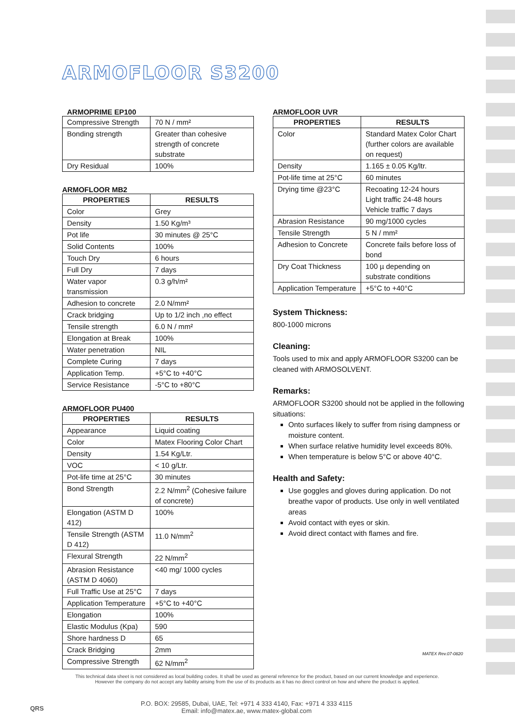ARMOFLOOR S3200
ARMOPRIME EP100
| Compressive Strength | 70 N / mm² |
| Bonding strength | Greater than cohesive strength of concrete substrate |
| Dry Residual | 100% |
ARMOFLOOR MB2
| PROPERTIES | RESULTS |
| --- | --- |
| Color | Grey |
| Density | 1.50 Kg/m³ |
| Pot life | 30 minutes @ 25°C |
| Solid Contents | 100% |
| Touch Dry | 6 hours |
| Full Dry | 7 days |
| Water vapor transmission | 0.3 g/h/m² |
| Adhesion to concrete | 2.0 N/mm² |
| Crack bridging | Up to 1/2 inch ,no effect |
| Tensile strength | 6.0 N / mm² |
| Elongation at Break | 100% |
| Water penetration | NIL |
| Complete Curing | 7 days |
| Application Temp. | +5°C to +40°C |
| Service Resistance | -5°C to +80°C |
ARMOFLOOR PU400
| PROPERTIES | RESULTS |
| --- | --- |
| Appearance | Liquid coating |
| Color | Matex Flooring Color Chart |
| Density | 1.54 Kg/Ltr. |
| VOC | < 10 g/Ltr. |
| Pot-life time at 25°C | 30 minutes |
| Bond Strength | 2.2 N/mm<sup>2</sup> (Cohesive failure of concrete) |
| Elongation (ASTM D 412) | 100% |
| Tensile Strength (ASTM D 412) | 11.0 N/mm<sup>2</sup> |
| Flexural Strength | 22 N/mm<sup>2</sup> |
| Abrasion Resistance (ASTM D 4060) | <40 mg/ 1000 cycles |
| Full Traffic Use at 25°C | 7 days |
| Application Temperature | +5°C to +40°C |
| Elongation | 100% |
| Elastic Modulus (Kpa) | 590 |
| Shore hardness D | 65 |
| Crack Bridging | 2mm |
| Compressive Strength | 62 N/mm<sup>2</sup> |
ARMOFLOOR UVR
| PROPERTIES | RESULTS |
| --- | --- |
| Color | Standard Matex Color Chart (further colors are available on request) |
| Density | 1.165 ± 0.05 Kg/ltr. |
| Pot-life time at 25°C | 60 minutes |
| Drying time @23°C | Recoating 12-24 hours Light traffic 24-48 hours Vehicle traffic 7 days |
| Abrasion Resistance | 90 mg/1000 cycles |
| Tensile Strength | 5 N / mm² |
| Adhesion to Concrete | Concrete fails before loss of bond |
| Dry Coat Thickness | 100 µ depending on substrate conditions |
| Application Temperature | +5°C to +40°C |
System Thickness:
800-1000 microns
Cleaning:
Tools used to mix and apply ARMOFLOOR S3200 can be cleaned with ARMOSOLVENT.
Remarks:
ARMOFLOOR S3200 should not be applied in the following situations:
Onto surfaces likely to suffer from rising dampness or moisture content.
When surface relative humidity level exceeds 80%.
When temperature is below 5°C or above 40°C.
Health and Safety:
Use goggles and gloves during application. Do not breathe vapor of products. Use only in well ventilated areas
Avoid contact with eyes or skin.
Avoid direct contact with flames and fire.
MATEX Rev.07-0820
This technical data sheet is not considered as local building codes. It shall be used as general reference for the product, based on our current knowledge and experience.
However the company do not accept any liability arising from the use of its products as it has no direct control on how and where the product is applied.
QRS
P.O. BOX: 29585, Dubai, UAE, Tel: +971 4 333 4140, Fax: +971 4 333 4115
Email: info@matex.ae, www.matex-global.com